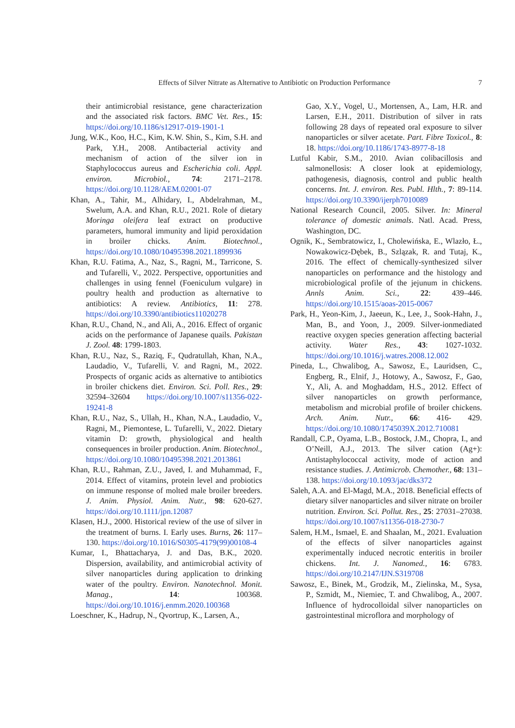Effects of Silver Nitrate as Alternative to Antibiotic on Production Performance 7
their antimicrobial resistance, gene characterization and the associated risk factors. BMC Vet. Res., 15: https://doi.org/10.1186/s12917-019-1901-1
Jung, W.K., Koo, H.C., Kim, K.W. Shin, S., Kim, S.H. and Park, Y.H., 2008. Antibacterial activity and mechanism of action of the silver ion in Staphylococcus aureus and Escherichia coli. Appl. environ. Microbiol., 74: 2171–2178. https://doi.org/10.1128/AEM.02001-07
Khan, A., Tahir, M., Alhidary, I., Abdelrahman, M., Swelum, A.A. and Khan, R.U., 2021. Role of dietary Moringa oleifera leaf extract on productive parameters, humoral immunity and lipid peroxidation in broiler chicks. Anim. Biotechnol., https://doi.org/10.1080/10495398.2021.1899936
Khan, R.U. Fatima, A., Naz, S., Ragni, M., Tarricone, S. and Tufarelli, V., 2022. Perspective, opportunities and challenges in using fennel (Foeniculum vulgare) in poultry health and production as alternative to antibiotics: A review. Antibiotics, 11: 278. https://doi.org/10.3390/antibiotics11020278
Khan, R.U., Chand, N., and Ali, A., 2016. Effect of organic acids on the performance of Japanese quails. Pakistan J. Zool. 48: 1799-1803.
Khan, R.U., Naz, S., Raziq, F., Qudratullah, Khan, N.A., Laudadio, V., Tufarelli, V. and Ragni, M., 2022. Prospects of organic acids as alternative to antibiotics in broiler chickens diet. Environ. Sci. Poll. Res., 29: 32594–32604 https://doi.org/10.1007/s11356-022-19241-8
Khan, R.U., Naz, S., Ullah, H., Khan, N.A., Laudadio, V., Ragni, M., Piemontese, L. Tufarelli, V., 2022. Dietary vitamin D: growth, physiological and health consequences in broiler production. Anim. Biotechnol., https://doi.org/10.1080/10495398.2021.2013861
Khan, R.U., Rahman, Z.U., Javed, I. and Muhammad, F., 2014. Effect of vitamins, protein level and probiotics on immune response of molted male broiler breeders. J. Anim. Physiol. Anim. Nutr., 98: 620-627. https://doi.org/10.1111/jpn.12087
Klasen, H.J., 2000. Historical review of the use of silver in the treatment of burns. I. Early uses. Burns, 26: 117–130. https://doi.org/10.1016/S0305-4179(99)00108-4
Kumar, I., Bhattacharya, J. and Das, B.K., 2020. Dispersion, availability, and antimicrobial activity of silver nanoparticles during application to drinking water of the poultry. Environ. Nanotechnol. Monit. Manag., 14: 100368. https://doi.org/10.1016/j.enmm.2020.100368
Loeschner, K., Hadrup, N., Qvortrup, K., Larsen, A.,
Gao, X.Y., Vogel, U., Mortensen, A., Lam, H.R. and Larsen, E.H., 2011. Distribution of silver in rats following 28 days of repeated oral exposure to silver nanoparticles or silver acetate. Part. Fibre Toxicol., 8: 18. https://doi.org/10.1186/1743-8977-8-18
Lutful Kabir, S.M., 2010. Avian colibacillosis and salmonellosis: A closer look at epidemiology, pathogenesis, diagnosis, control and public health concerns. Int. J. environ. Res. Publ. Hlth., 7: 89-114. https://doi.org/10.3390/ijerph7010089
National Research Council, 2005. Silver. In: Mineral tolerance of domestic animals. Natl. Acad. Press, Washington, DC.
Ognik, K., Sembratowicz, I., Cholewińska, E., Wlazło, Ł., Nowakowicz-Dębek, B., Szlązak, R. and Tutaj, K., 2016. The effect of chemically-synthesized silver nanoparticles on performance and the histology and microbiological profile of the jejunum in chickens. Annls Anim. Sci., 22: 439–446. https://doi.org/10.1515/aoas-2015-0067
Park, H., Yeon-Kim, J., Jaeeun, K., Lee, J., Sook-Hahn, J., Man, B., and Yoon, J., 2009. Silver-ionmediated reactive oxygen species generation affecting bacterial activity. Water Res., 43: 1027-1032. https://doi.org/10.1016/j.watres.2008.12.002
Pineda, L., Chwalibog, A., Sawosz, E., Lauridsen, C., Engberg, R., Elnif, J., Hotowy, A., Sawosz, F., Gao, Y., Ali, A. and Moghaddam, H.S., 2012. Effect of silver nanoparticles on growth performance, metabolism and microbial profile of broiler chickens. Arch. Anim. Nutr., 66: 416- 429. https://doi.org/10.1080/1745039X.2012.710081
Randall, C.P., Oyama, L.B., Bostock, J.M., Chopra, I., and O’Neill, A.J., 2013. The silver cation (Ag+): Antistaphylococcal activity, mode of action and resistance studies. J. Antimicrob. Chemother., 68: 131–138. https://doi.org/10.1093/jac/dks372
Saleh, A.A. and El-Magd, M.A., 2018. Beneficial effects of dietary silver nanoparticles and silver nitrate on broiler nutrition. Environ. Sci. Pollut. Res., 25: 27031–27038. https://doi.org/10.1007/s11356-018-2730-7
Salem, H.M., Ismael, E. and Shaalan, M., 2021. Evaluation of the effects of silver nanoparticles against experimentally induced necrotic enteritis in broiler chickens. Int. J. Nanomed., 16: 6783. https://doi.org/10.2147/IJN.S319708
Sawosz, E., Binek, M., Grodzik, M., Zielinska, M., Sysa, P., Szmidt, M., Niemiec, T. and Chwalibog, A., 2007. Influence of hydrocolloidal silver nanoparticles on gastrointestinal microflora and morphology of